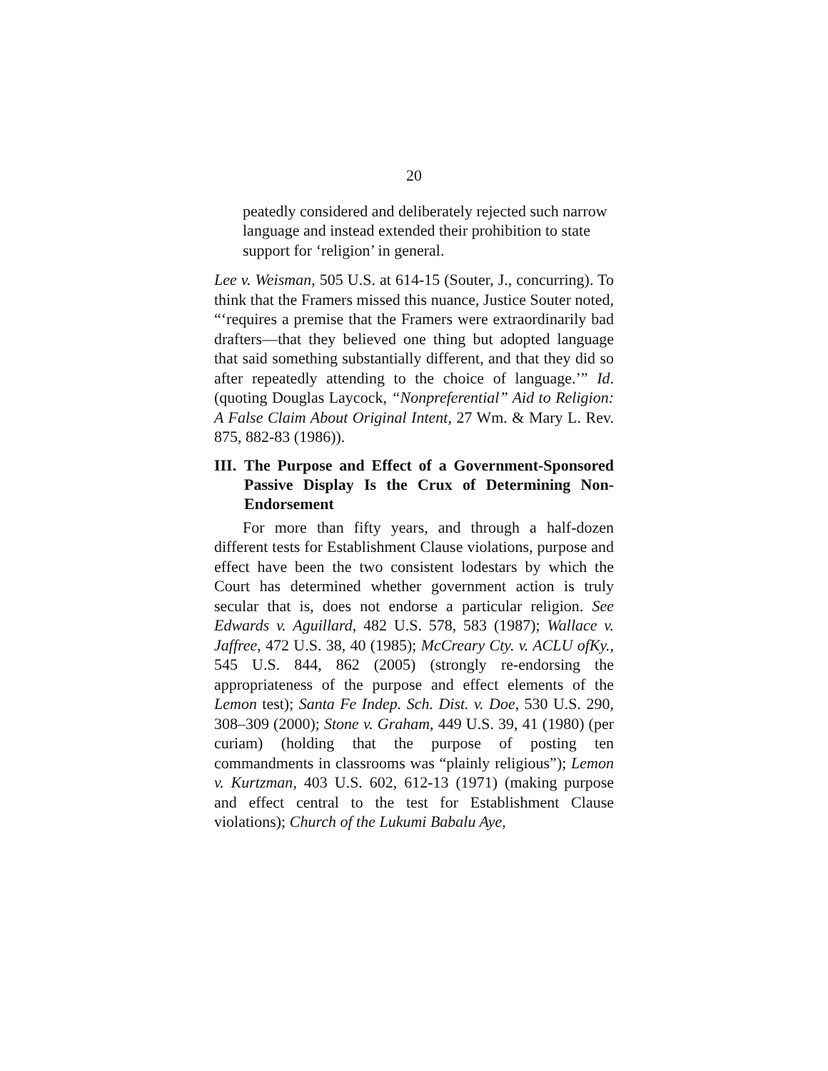20
peatedly considered and deliberately rejected such narrow language and instead extended their prohibition to state support for ‘religion’ in general.
Lee v. Weisman, 505 U.S. at 614-15 (Souter, J., concurring). To think that the Framers missed this nuance, Justice Souter noted, “‘requires a premise that the Framers were extraordinarily bad drafters—that they believed one thing but adopted language that said something substantially different, and that they did so after repeatedly attending to the choice of language.’” Id. (quoting Douglas Laycock, “Nonpreferential” Aid to Religion: A False Claim About Original Intent, 27 Wm. & Mary L. Rev. 875, 882-83 (1986)).
III. The Purpose and Effect of a Government-Sponsored Passive Display Is the Crux of Determining Non-Endorsement
For more than fifty years, and through a half-dozen different tests for Establishment Clause violations, purpose and effect have been the two consistent lodestars by which the Court has determined whether government action is truly secular that is, does not endorse a particular religion. See Edwards v. Aguillard, 482 U.S. 578, 583 (1987); Wallace v. Jaffree, 472 U.S. 38, 40 (1985); McCreary Cty. v. ACLU ofKy., 545 U.S. 844, 862 (2005) (strongly re-endorsing the appropriateness of the purpose and effect elements of the Lemon test); Santa Fe Indep. Sch. Dist. v. Doe, 530 U.S. 290, 308–309 (2000); Stone v. Graham, 449 U.S. 39, 41 (1980) (per curiam) (holding that the purpose of posting ten commandments in classrooms was “plainly religious”); Lemon v. Kurtzman, 403 U.S. 602, 612-13 (1971) (making purpose and effect central to the test for Establishment Clause violations); Church of the Lukumi Babalu Aye,